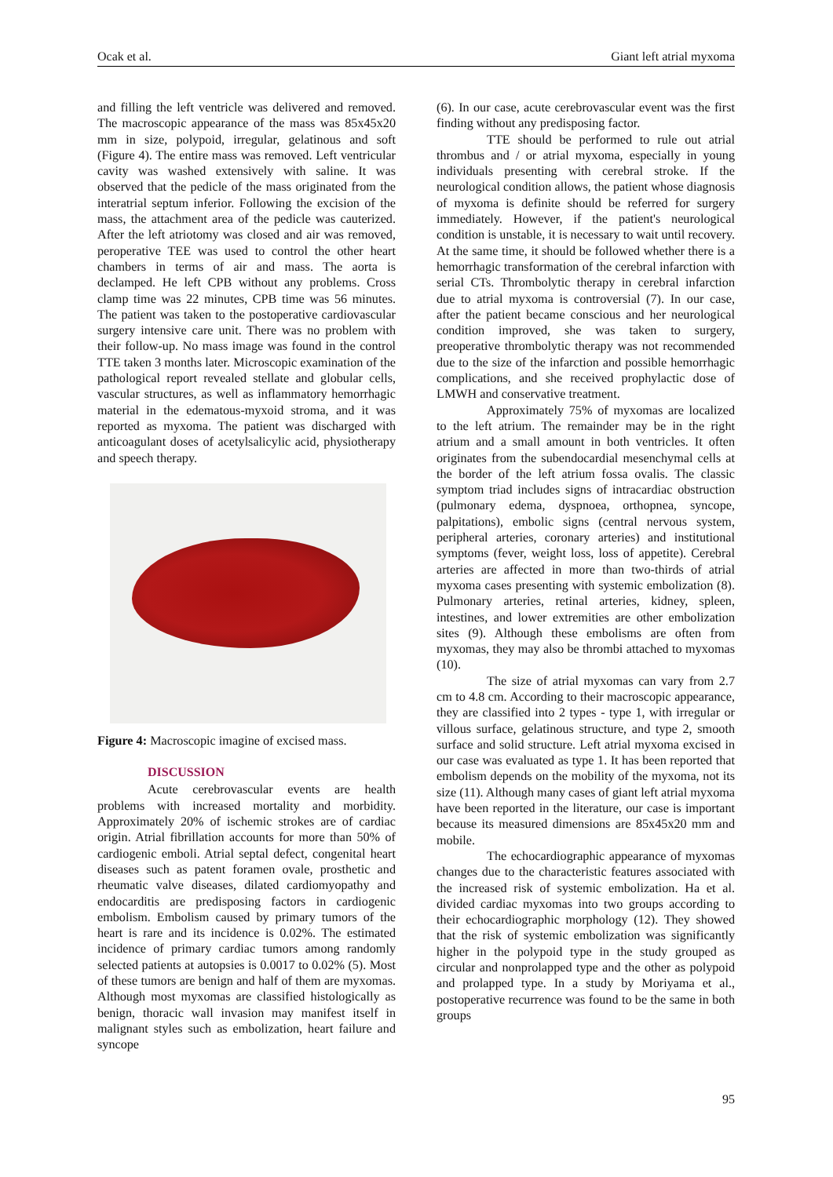Ocak et al. Giant left atrial myxoma
and filling the left ventricle was delivered and removed. The macroscopic appearance of the mass was 85x45x20 mm in size, polypoid, irregular, gelatinous and soft (Figure 4). The entire mass was removed. Left ventricular cavity was washed extensively with saline. It was observed that the pedicle of the mass originated from the interatrial septum inferior. Following the excision of the mass, the attachment area of the pedicle was cauterized. After the left atriotomy was closed and air was removed, peroperative TEE was used to control the other heart chambers in terms of air and mass. The aorta is declamped. He left CPB without any problems. Cross clamp time was 22 minutes, CPB time was 56 minutes. The patient was taken to the postoperative cardiovascular surgery intensive care unit. There was no problem with their follow-up. No mass image was found in the control TTE taken 3 months later. Microscopic examination of the pathological report revealed stellate and globular cells, vascular structures, as well as inflammatory hemorrhagic material in the edematous-myxoid stroma, and it was reported as myxoma. The patient was discharged with anticoagulant doses of acetylsalicylic acid, physiotherapy and speech therapy.
Figure 4: Macroscopic imagine of excised mass.
DISCUSSION
Acute cerebrovascular events are health problems with increased mortality and morbidity. Approximately 20% of ischemic strokes are of cardiac origin. Atrial fibrillation accounts for more than 50% of cardiogenic emboli. Atrial septal defect, congenital heart diseases such as patent foramen ovale, prosthetic and rheumatic valve diseases, dilated cardiomyopathy and endocarditis are predisposing factors in cardiogenic embolism. Embolism caused by primary tumors of the heart is rare and its incidence is 0.02%. The estimated incidence of primary cardiac tumors among randomly selected patients at autopsies is 0.0017 to 0.02% (5). Most of these tumors are benign and half of them are myxomas. Although most myxomas are classified histologically as benign, thoracic wall invasion may manifest itself in malignant styles such as embolization, heart failure and syncope
(6). In our case, acute cerebrovascular event was the first finding without any predisposing factor.
TTE should be performed to rule out atrial thrombus and / or atrial myxoma, especially in young individuals presenting with cerebral stroke. If the neurological condition allows, the patient whose diagnosis of myxoma is definite should be referred for surgery immediately. However, if the patient's neurological condition is unstable, it is necessary to wait until recovery. At the same time, it should be followed whether there is a hemorrhagic transformation of the cerebral infarction with serial CTs. Thrombolytic therapy in cerebral infarction due to atrial myxoma is controversial (7). In our case, after the patient became conscious and her neurological condition improved, she was taken to surgery, preoperative thrombolytic therapy was not recommended due to the size of the infarction and possible hemorrhagic complications, and she received prophylactic dose of LMWH and conservative treatment.
Approximately 75% of myxomas are localized to the left atrium. The remainder may be in the right atrium and a small amount in both ventricles. It often originates from the subendocardial mesenchymal cells at the border of the left atrium fossa ovalis. The classic symptom triad includes signs of intracardiac obstruction (pulmonary edema, dyspnoea, orthopnea, syncope, palpitations), embolic signs (central nervous system, peripheral arteries, coronary arteries) and institutional symptoms (fever, weight loss, loss of appetite). Cerebral arteries are affected in more than two-thirds of atrial myxoma cases presenting with systemic embolization (8). Pulmonary arteries, retinal arteries, kidney, spleen, intestines, and lower extremities are other embolization sites (9). Although these embolisms are often from myxomas, they may also be thrombi attached to myxomas (10).
The size of atrial myxomas can vary from 2.7 cm to 4.8 cm. According to their macroscopic appearance, they are classified into 2 types - type 1, with irregular or villous surface, gelatinous structure, and type 2, smooth surface and solid structure. Left atrial myxoma excised in our case was evaluated as type 1. It has been reported that embolism depends on the mobility of the myxoma, not its size (11). Although many cases of giant left atrial myxoma have been reported in the literature, our case is important because its measured dimensions are 85x45x20 mm and mobile.
The echocardiographic appearance of myxomas changes due to the characteristic features associated with the increased risk of systemic embolization. Ha et al. divided cardiac myxomas into two groups according to their echocardiographic morphology (12). They showed that the risk of systemic embolization was significantly higher in the polypoid type in the study grouped as circular and nonprolapped type and the other as polypoid and prolapped type. In a study by Moriyama et al., postoperative recurrence was found to be the same in both groups
95